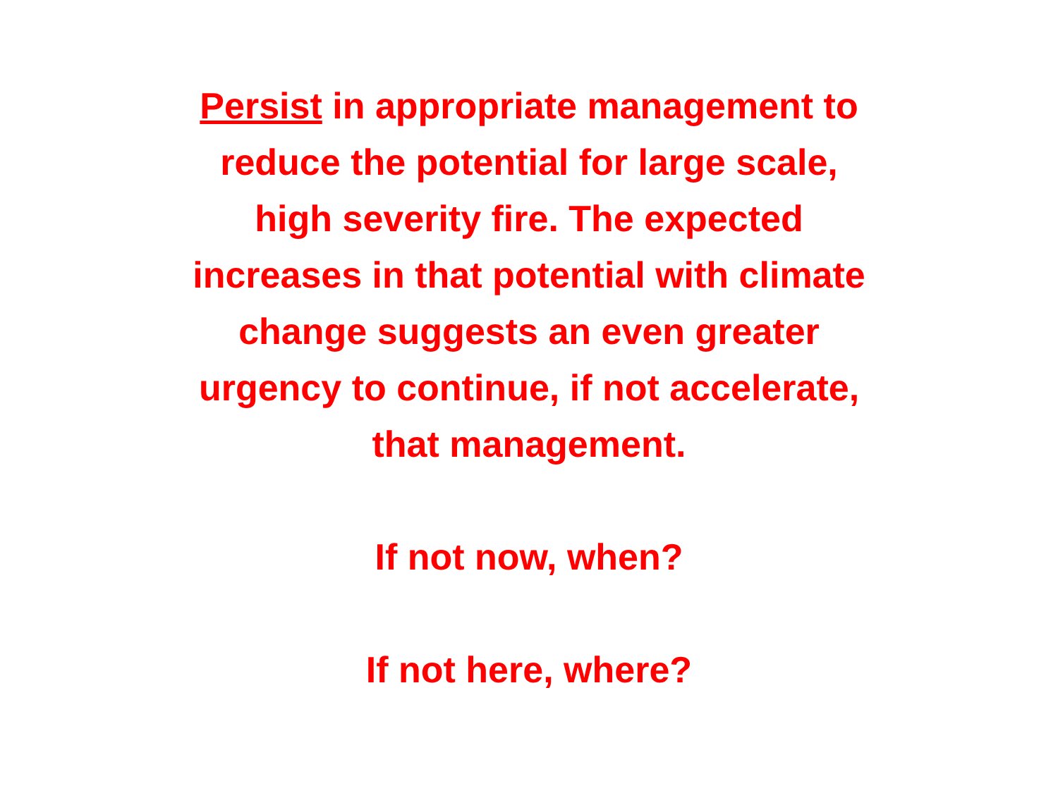Persist in appropriate management to
reduce the potential for large scale,
high severity fire. The expected
increases in that potential with climate
change suggests an even greater
urgency to continue, if not accelerate,
that management.
If not now, when?
If not here, where?